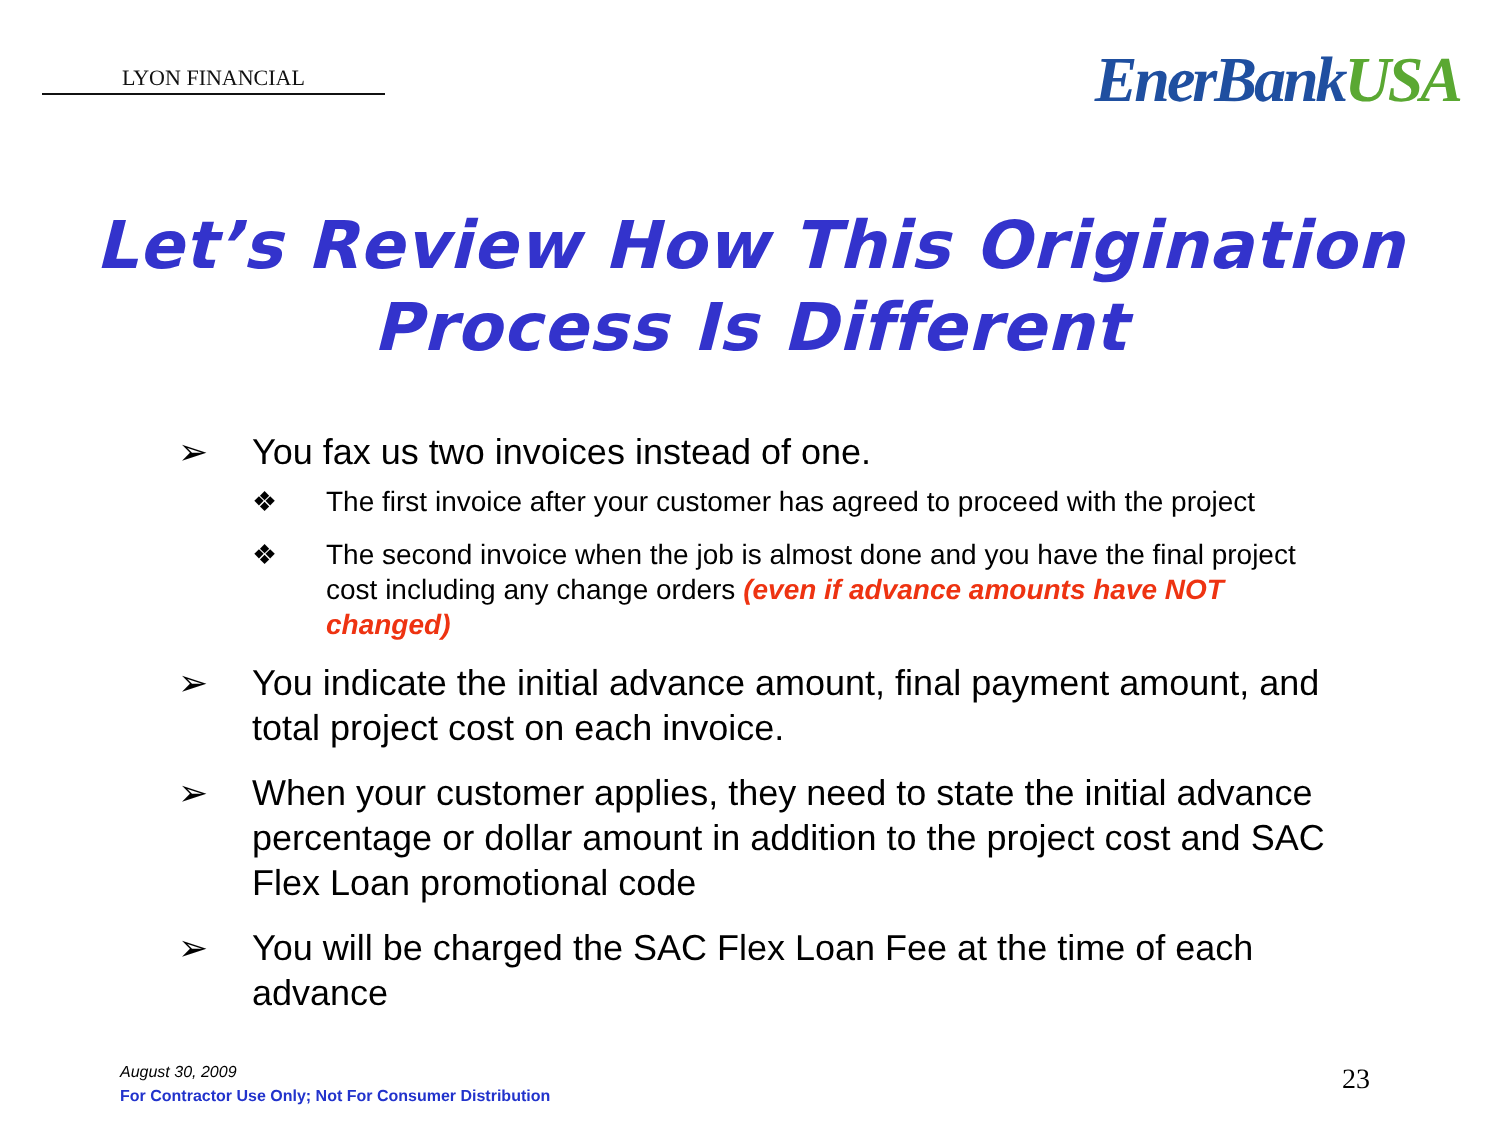LYON FINANCIAL
EnerBankUSA
Let’s Review How This Origination
Process Is Different
➢ You fax us two invoices instead of one.
❖ The first invoice after your customer has agreed to proceed with the project
❖ The second invoice when the job is almost done and you have the final project cost including any change orders (even if advance amounts have NOT changed)
➢ You indicate the initial advance amount, final payment amount, and total project cost on each invoice.
➢ When your customer applies, they need to state the initial advance percentage or dollar amount in addition to the project cost and SAC Flex Loan promotional code
➢ You will be charged the SAC Flex Loan Fee at the time of each advance
August 30, 2009
For Contractor Use Only; Not For Consumer Distribution
23